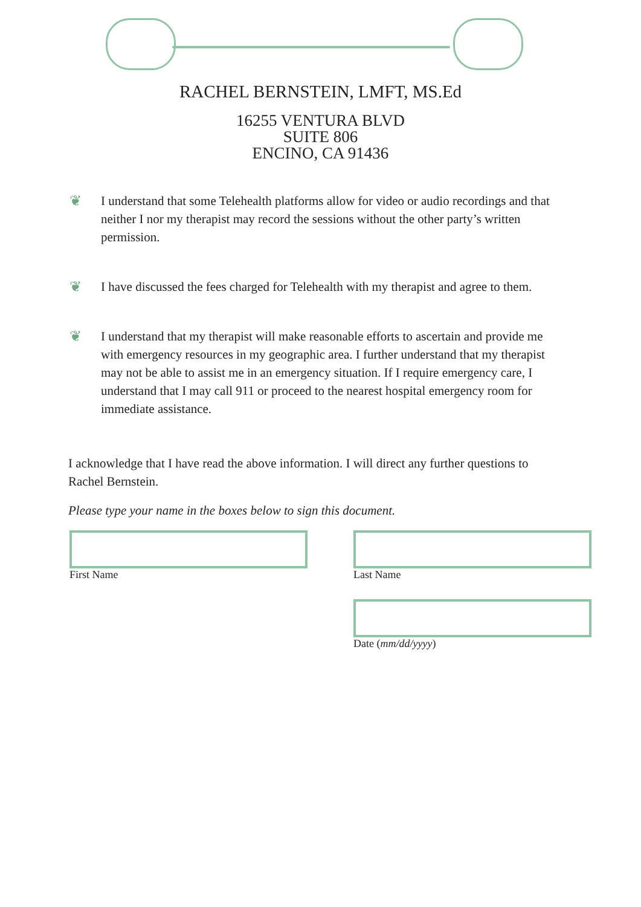RACHEL BERNSTEIN, LMFT, MS.Ed
16255 VENTURA BLVD
SUITE 806
ENCINO, CA 91436
❦ I understand that some Telehealth platforms allow for video or audio recordings and that neither I nor my therapist may record the sessions without the other party’s written permission.
❦ I have discussed the fees charged for Telehealth with my therapist and agree to them.
❦ I understand that my therapist will make reasonable efforts to ascertain and provide me with emergency resources in my geographic area. I further understand that my therapist may not be able to assist me in an emergency situation. If I require emergency care, I understand that I may call 911 or proceed to the nearest hospital emergency room for immediate assistance.
I acknowledge that I have read the above information. I will direct any further questions to Rachel Bernstein.
Please type your name in the boxes below to sign this document.
First Name Last Name
Date (mm/dd/yyyy)